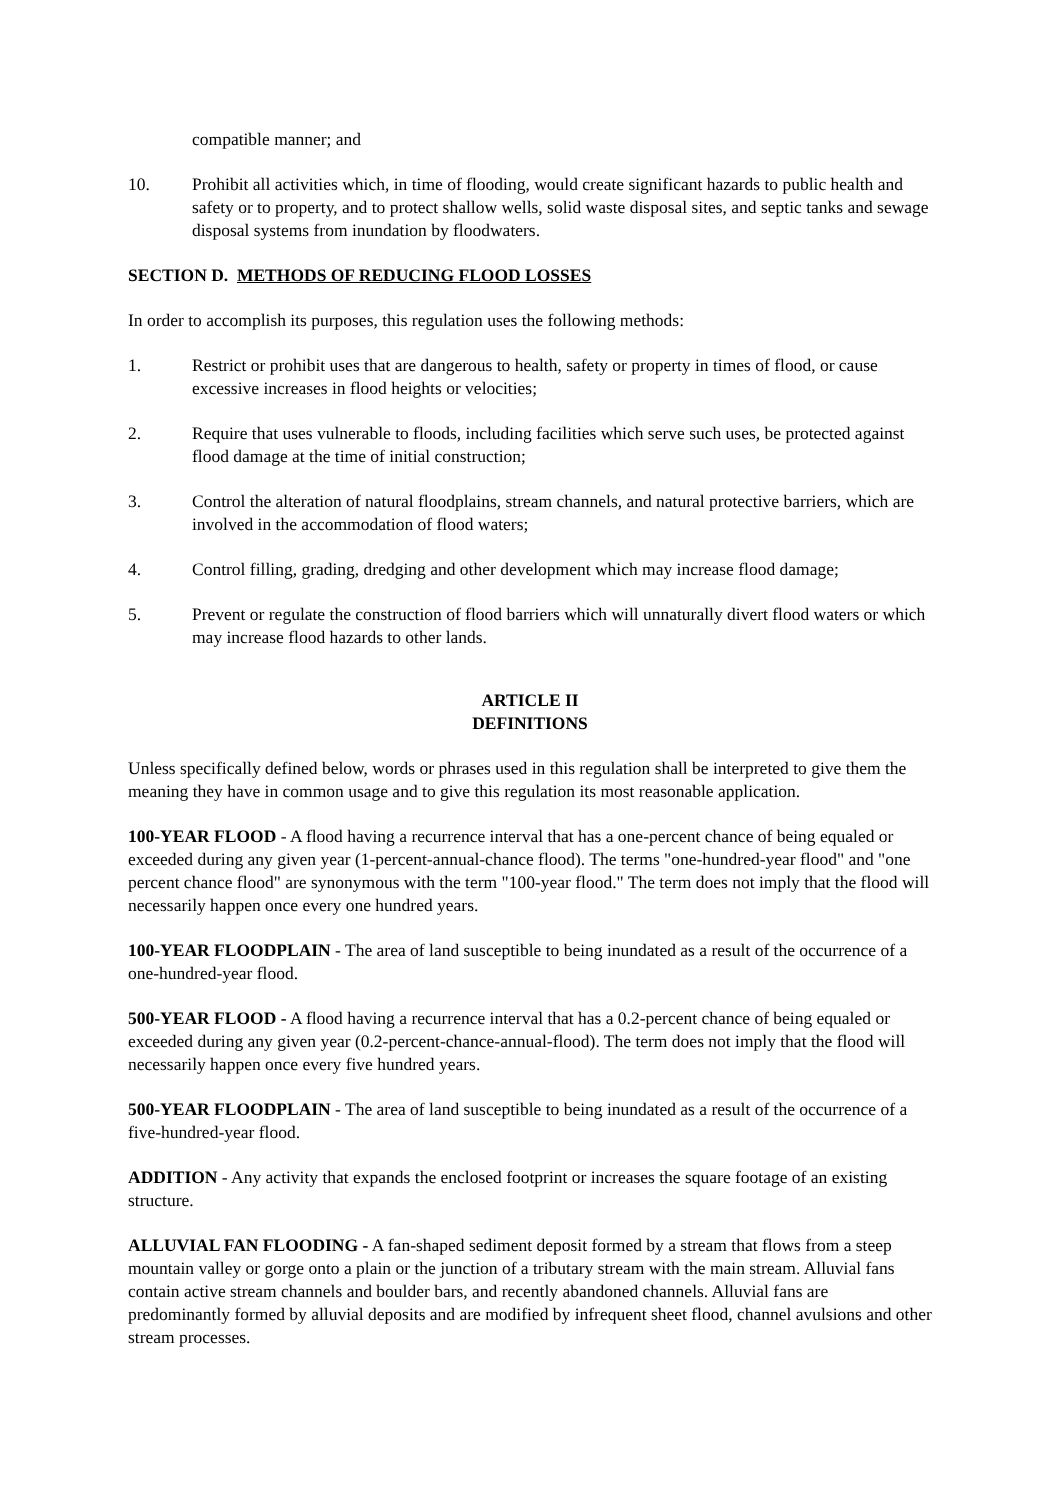compatible manner; and
10. Prohibit all activities which, in time of flooding, would create significant hazards to public health and safety or to property, and to protect shallow wells, solid waste disposal sites, and septic tanks and sewage disposal systems from inundation by floodwaters.
SECTION D. METHODS OF REDUCING FLOOD LOSSES
In order to accomplish its purposes, this regulation uses the following methods:
1. Restrict or prohibit uses that are dangerous to health, safety or property in times of flood, or cause excessive increases in flood heights or velocities;
2. Require that uses vulnerable to floods, including facilities which serve such uses, be protected against flood damage at the time of initial construction;
3. Control the alteration of natural floodplains, stream channels, and natural protective barriers, which are involved in the accommodation of flood waters;
4. Control filling, grading, dredging and other development which may increase flood damage;
5. Prevent or regulate the construction of flood barriers which will unnaturally divert flood waters or which may increase flood hazards to other lands.
ARTICLE II
DEFINITIONS
Unless specifically defined below, words or phrases used in this regulation shall be interpreted to give them the meaning they have in common usage and to give this regulation its most reasonable application.
100-YEAR FLOOD - A flood having a recurrence interval that has a one-percent chance of being equaled or exceeded during any given year (1-percent-annual-chance flood). The terms "one-hundred-year flood" and "one percent chance flood" are synonymous with the term "100-year flood." The term does not imply that the flood will necessarily happen once every one hundred years.
100-YEAR FLOODPLAIN - The area of land susceptible to being inundated as a result of the occurrence of a one-hundred-year flood.
500-YEAR FLOOD - A flood having a recurrence interval that has a 0.2-percent chance of being equaled or exceeded during any given year (0.2-percent-chance-annual-flood). The term does not imply that the flood will necessarily happen once every five hundred years.
500-YEAR FLOODPLAIN - The area of land susceptible to being inundated as a result of the occurrence of a five-hundred-year flood.
ADDITION - Any activity that expands the enclosed footprint or increases the square footage of an existing structure.
ALLUVIAL FAN FLOODING - A fan-shaped sediment deposit formed by a stream that flows from a steep mountain valley or gorge onto a plain or the junction of a tributary stream with the main stream. Alluvial fans contain active stream channels and boulder bars, and recently abandoned channels. Alluvial fans are predominantly formed by alluvial deposits and are modified by infrequent sheet flood, channel avulsions and other stream processes.